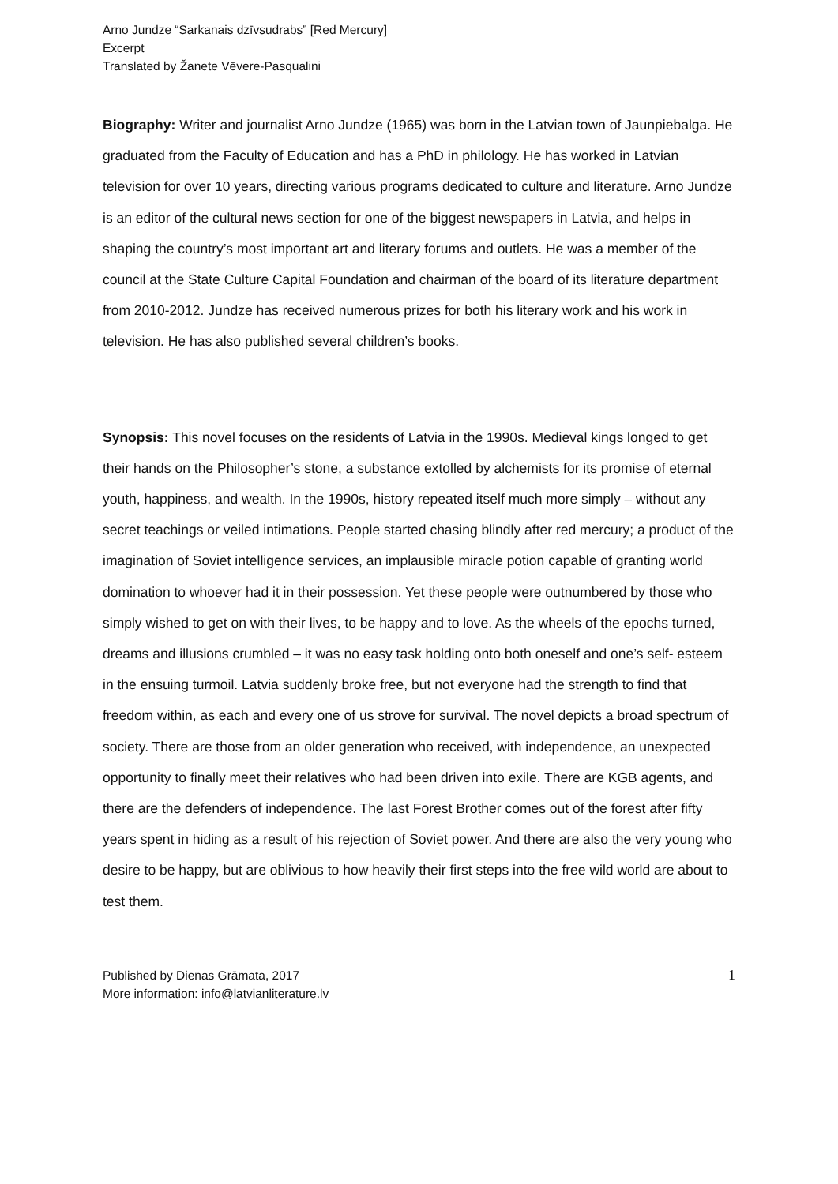Arno Jundze “Sarkanais dzīvsudrabs” [Red Mercury]
Excerpt
Translated by Žanete Vēvere-Pasqualini
Biography: Writer and journalist Arno Jundze (1965) was born in the Latvian town of Jaunpiebalga. He graduated from the Faculty of Education and has a PhD in philology. He has worked in Latvian television for over 10 years, directing various programs dedicated to culture and literature. Arno Jundze is an editor of the cultural news section for one of the biggest newspapers in Latvia, and helps in shaping the country’s most important art and literary forums and outlets. He was a member of the council at the State Culture Capital Foundation and chairman of the board of its literature department from 2010-2012. Jundze has received numerous prizes for both his literary work and his work in television. He has also published several children’s books.
Synopsis: This novel focuses on the residents of Latvia in the 1990s. Medieval kings longed to get their hands on the Philosopher’s stone, a substance extolled by alchemists for its promise of eternal youth, happiness, and wealth. In the 1990s, history repeated itself much more simply – without any secret teachings or veiled intimations. People started chasing blindly after red mercury; a product of the imagination of Soviet intelligence services, an implausible miracle potion capable of granting world domination to whoever had it in their possession. Yet these people were outnumbered by those who simply wished to get on with their lives, to be happy and to love. As the wheels of the epochs turned, dreams and illusions crumbled – it was no easy task holding onto both oneself and one’s self- esteem in the ensuing turmoil. Latvia suddenly broke free, but not everyone had the strength to find that freedom within, as each and every one of us strove for survival. The novel depicts a broad spectrum of society. There are those from an older generation who received, with independence, an unexpected opportunity to finally meet their relatives who had been driven into exile. There are KGB agents, and there are the defenders of independence. The last Forest Brother comes out of the forest after fifty years spent in hiding as a result of his rejection of Soviet power. And there are also the very young who desire to be happy, but are oblivious to how heavily their first steps into the free wild world are about to test them.
Published by Dienas Grāmata, 2017
More information: info@latvianliterature.lv
1